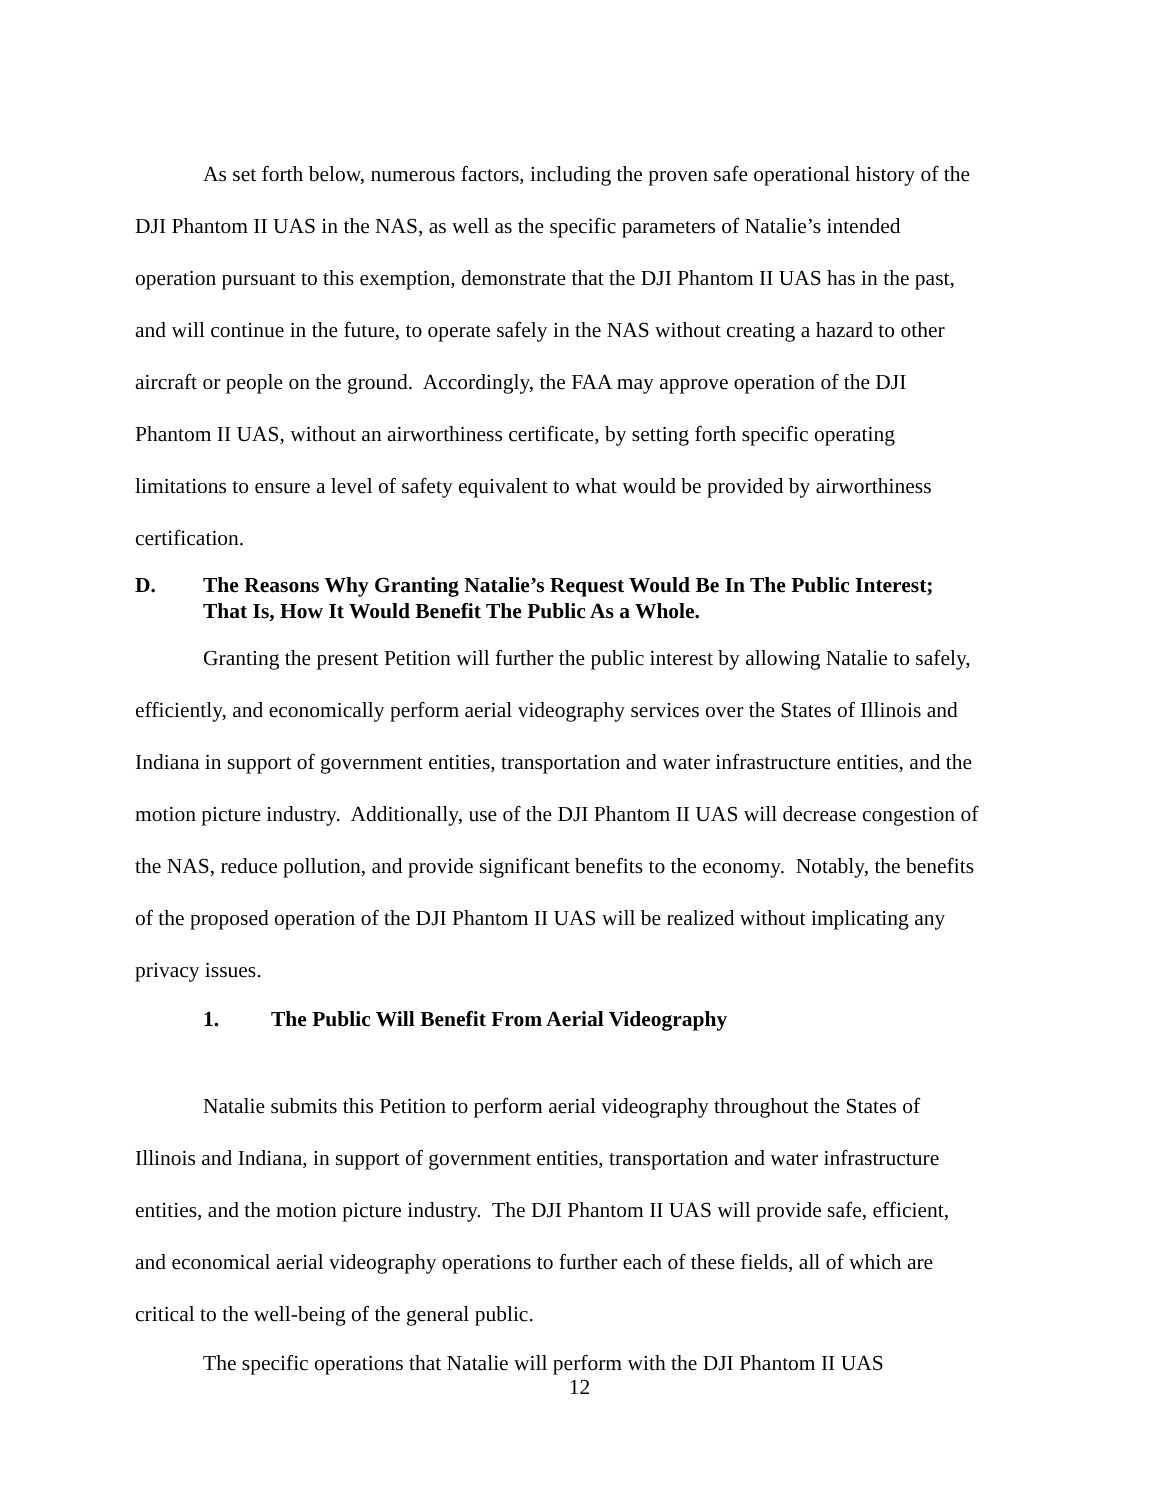As set forth below, numerous factors, including the proven safe operational history of the DJI Phantom II UAS in the NAS, as well as the specific parameters of Natalie’s intended operation pursuant to this exemption, demonstrate that the DJI Phantom II UAS has in the past, and will continue in the future, to operate safely in the NAS without creating a hazard to other aircraft or people on the ground. Accordingly, the FAA may approve operation of the DJI Phantom II UAS, without an airworthiness certificate, by setting forth specific operating limitations to ensure a level of safety equivalent to what would be provided by airworthiness certification.
D. The Reasons Why Granting Natalie’s Request Would Be In The Public Interest; That Is, How It Would Benefit The Public As a Whole.
Granting the present Petition will further the public interest by allowing Natalie to safely, efficiently, and economically perform aerial videography services over the States of Illinois and Indiana in support of government entities, transportation and water infrastructure entities, and the motion picture industry. Additionally, use of the DJI Phantom II UAS will decrease congestion of the NAS, reduce pollution, and provide significant benefits to the economy. Notably, the benefits of the proposed operation of the DJI Phantom II UAS will be realized without implicating any privacy issues.
1. The Public Will Benefit From Aerial Videography
Natalie submits this Petition to perform aerial videography throughout the States of Illinois and Indiana, in support of government entities, transportation and water infrastructure entities, and the motion picture industry. The DJI Phantom II UAS will provide safe, efficient, and economical aerial videography operations to further each of these fields, all of which are critical to the well-being of the general public.
The specific operations that Natalie will perform with the DJI Phantom II UAS
12